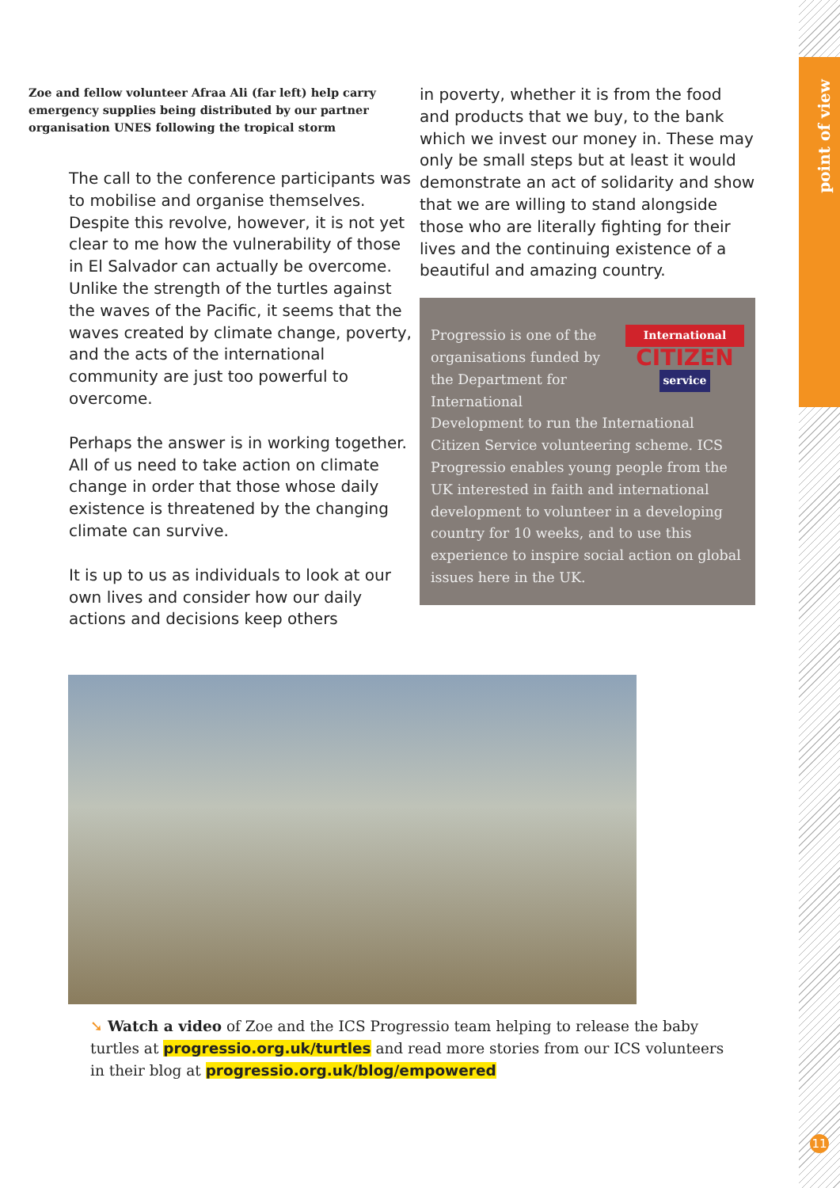point of view
Zoe and fellow volunteer Afraa Ali (far left) help carry emergency supplies being distributed by our partner organisation UNES following the tropical storm
The call to the conference participants was to mobilise and organise themselves. Despite this revolve, however, it is not yet clear to me how the vulnerability of those in El Salvador can actually be overcome. Unlike the strength of the turtles against the waves of the Pacific, it seems that the waves created by climate change, poverty, and the acts of the international community are just too powerful to overcome.
Perhaps the answer is in working together. All of us need to take action on climate change in order that those whose daily existence is threatened by the changing climate can survive.
It is up to us as individuals to look at our own lives and consider how our daily actions and decisions keep others
in poverty, whether it is from the food and products that we buy, to the bank which we invest our money in. These may only be small steps but at least it would demonstrate an act of solidarity and show that we are willing to stand alongside those who are literally fighting for their lives and the continuing existence of a beautiful and amazing country.
International
CITIZEN
service
Progressio is one of the organisations funded by the Department for International Development to run the International Citizen Service volunteering scheme. ICS Progressio enables young people from the UK interested in faith and international development to volunteer in a developing country for 10 weeks, and to use this experience to inspire social action on global issues here in the UK.
➘ Watch a video of Zoe and the ICS Progressio team helping to release the baby turtles at progressio.org.uk/turtles and read more stories from our ICS volunteers in their blog at progressio.org.uk/blog/empowered
11